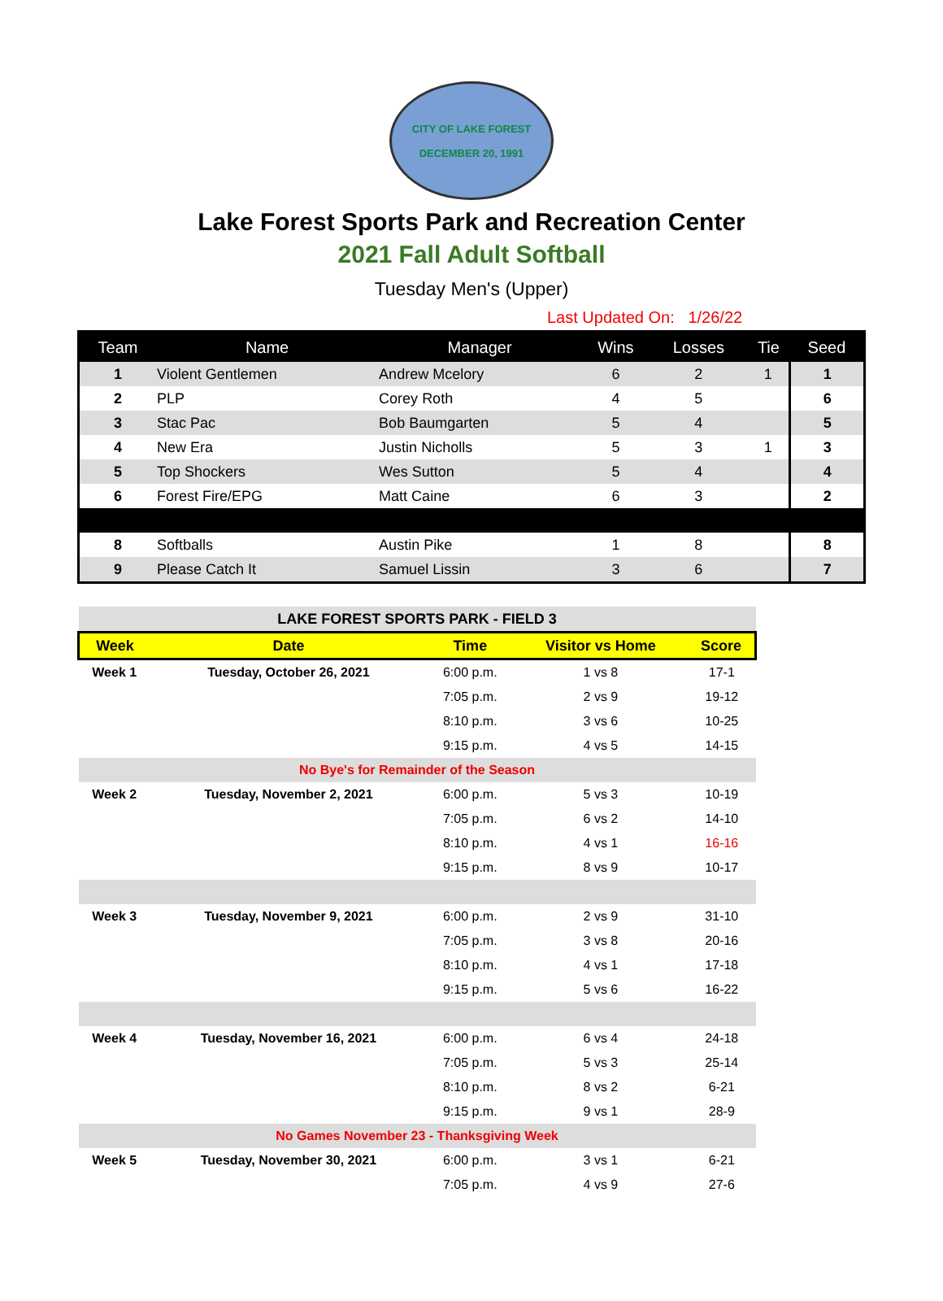CITY OF LAKE FOREST
DECEMBER 20, 1991
Lake Forest Sports Park and Recreation Center
2021 Fall Adult Softball
Tuesday Men's (Upper)
Last Updated On: 1/26/22
| Team | Name | Manager | Wins | Losses | Tie | Seed |
| --- | --- | --- | --- | --- | --- | --- |
| 1 | Violent Gentlemen | Andrew Mcelory | 6 | 2 | 1 | 1 |
| 2 | PLP | Corey Roth | 4 | 5 | | 6 |
| 3 | Stac Pac | Bob Baumgarten | 5 | 4 | | 5 |
| 4 | New Era | Justin Nicholls | 5 | 3 | 1 | 3 |
| 5 | Top Shockers | Wes Sutton | 5 | 4 | | 4 |
| 6 | Forest Fire/EPG | Matt Caine | 6 | 3 | | 2 |
| 8 | Softballs | Austin Pike | 1 | 8 | | 8 |
| 9 | Please Catch It | Samuel Lissin | 3 | 6 | | 7 |
| LAKE FOREST SPORTS PARK - FIELD 3 | | | | |
| Week | Date | Time | Visitor vs Home | Score |
| Week 1 | Tuesday, October 26, 2021 | 6:00 p.m. | 1 vs 8 | 17-1 |
| | | 7:05 p.m. | 2 vs 9 | 19-12 |
| | | 8:10 p.m. | 3 vs 6 | 10-25 |
| | | 9:15 p.m. | 4 vs 5 | 14-15 |
| No Bye's for Remainder of the Season | | | | |
| Week 2 | Tuesday, November 2, 2021 | 6:00 p.m. | 5 vs 3 | 10-19 |
| | | 7:05 p.m. | 6 vs 2 | 14-10 |
| | | 8:10 p.m. | 4 vs 1 | 16-16 |
| | | 9:15 p.m. | 8 vs 9 | 10-17 |
| Week 3 | Tuesday, November 9, 2021 | 6:00 p.m. | 2 vs 9 | 31-10 |
| | | 7:05 p.m. | 3 vs 8 | 20-16 |
| | | 8:10 p.m. | 4 vs 1 | 17-18 |
| | | 9:15 p.m. | 5 vs 6 | 16-22 |
| Week 4 | Tuesday, November 16, 2021 | 6:00 p.m. | 6 vs 4 | 24-18 |
| | | 7:05 p.m. | 5 vs 3 | 25-14 |
| | | 8:10 p.m. | 8 vs 2 | 6-21 |
| | | 9:15 p.m. | 9 vs 1 | 28-9 |
| No Games November 23 - Thanksgiving Week | | | | |
| Week 5 | Tuesday, November 30, 2021 | 6:00 p.m. | 3 vs 1 | 6-21 |
| | | 7:05 p.m. | 4 vs 9 | 27-6 |